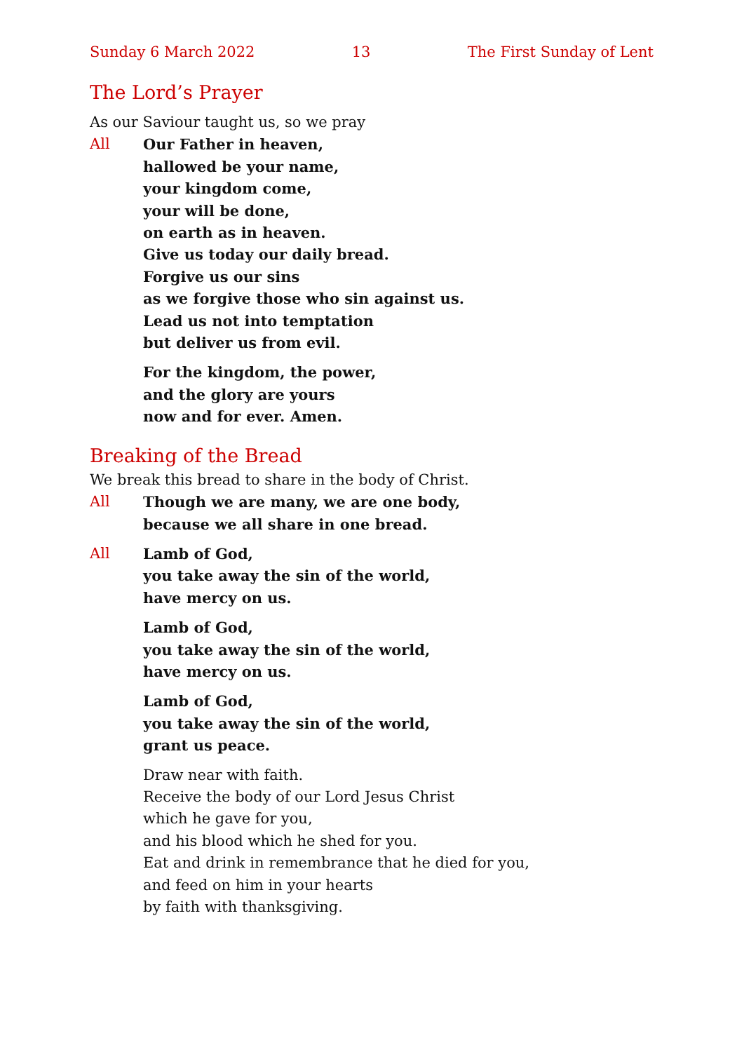Sunday 6 March 2022 13 The First Sunday of Lent
The Lord’s Prayer
As our Saviour taught us, so we pray
All Our Father in heaven,
hallowed be your name,
your kingdom come,
your will be done,
on earth as in heaven.
Give us today our daily bread.
Forgive us our sins
as we forgive those who sin against us.
Lead us not into temptation
but deliver us from evil.
For the kingdom, the power,
and the glory are yours
now and for ever. Amen.
Breaking of the Bread
We break this bread to share in the body of Christ.
All Though we are many, we are one body,
because we all share in one bread.
All Lamb of God,
you take away the sin of the world,
have mercy on us.
Lamb of God,
you take away the sin of the world,
have mercy on us.
Lamb of God,
you take away the sin of the world,
grant us peace.
Draw near with faith.
Receive the body of our Lord Jesus Christ
which he gave for you,
and his blood which he shed for you.
Eat and drink in remembrance that he died for you,
and feed on him in your hearts
by faith with thanksgiving.